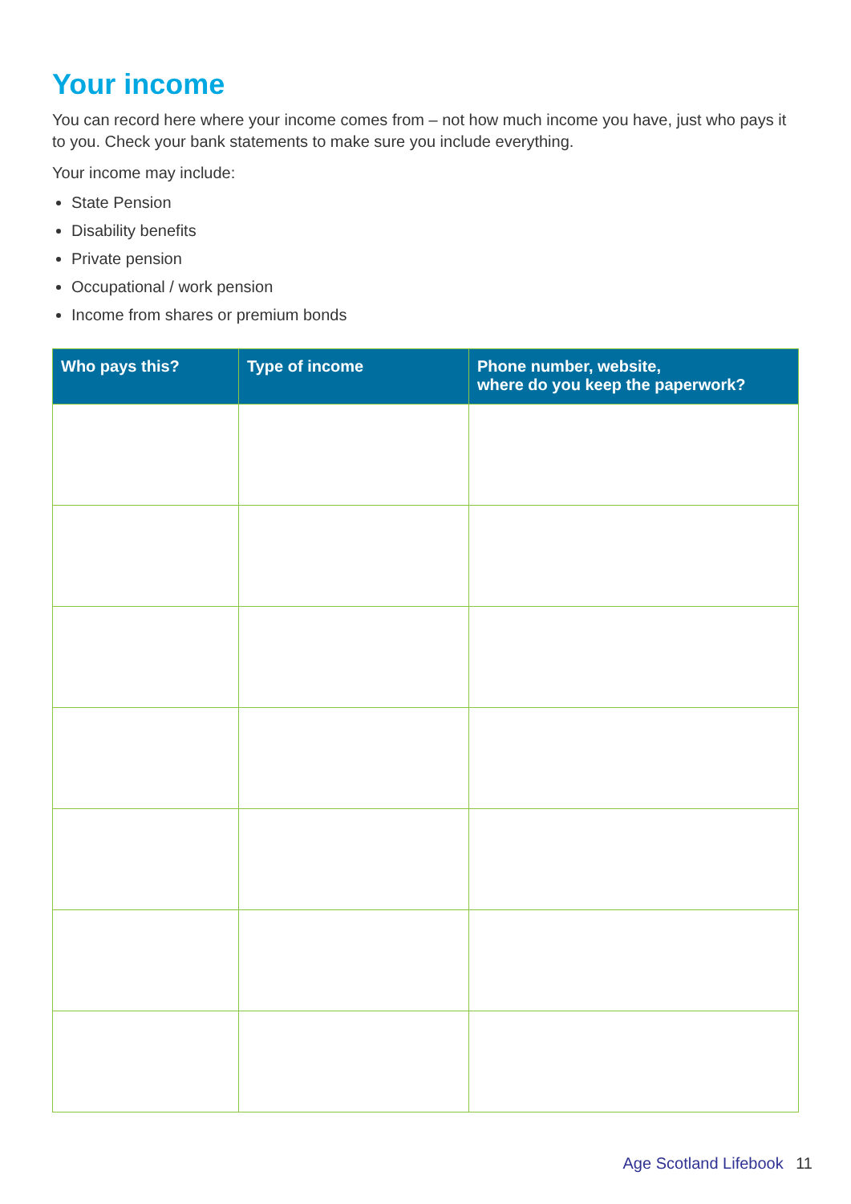Your income
You can record here where your income comes from – not how much income you have, just who pays it to you. Check your bank statements to make sure you include everything.
Your income may include:
State Pension
Disability benefits
Private pension
Occupational / work pension
Income from shares or premium bonds
| Who pays this? | Type of income | Phone number, website, where do you keep the paperwork? |
| --- | --- | --- |
Age Scotland Lifebook 11